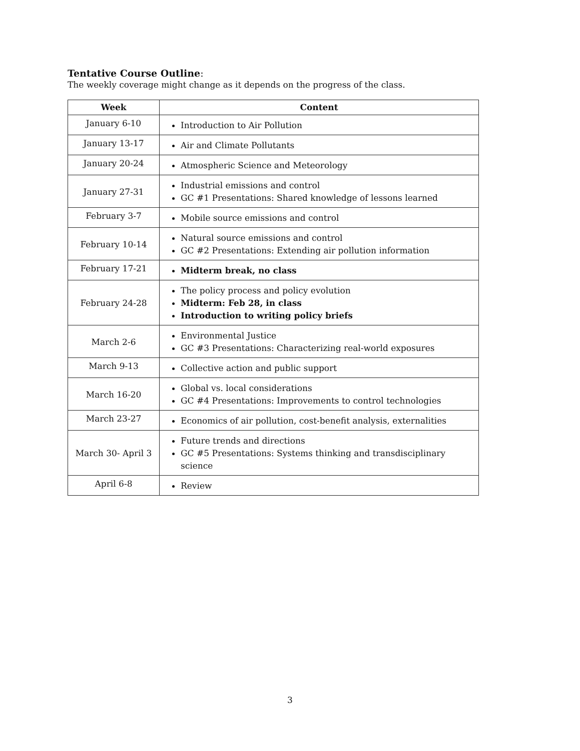Tentative Course Outline:
The weekly coverage might change as it depends on the progress of the class.
| Week | Content |
| --- | --- |
| January 6-10 | Introduction to Air Pollution |
| January 13-17 | Air and Climate Pollutants |
| January 20-24 | Atmospheric Science and Meteorology |
| January 27-31 | Industrial emissions and control GC #1 Presentations: Shared knowledge of lessons learned |
| February 3-7 | Mobile source emissions and control |
| February 10-14 | Natural source emissions and control GC #2 Presentations: Extending air pollution information |
| February 17-21 | Midterm break, no class |
| February 24-28 | The policy process and policy evolution Midterm: Feb 28, in class Introduction to writing policy briefs |
| March 2-6 | Environmental Justice GC #3 Presentations: Characterizing real-world exposures |
| March 9-13 | Collective action and public support |
| March 16-20 | Global vs. local considerations GC #4 Presentations: Improvements to control technologies |
| March 23-27 | Economics of air pollution, cost-benefit analysis, externalities |
| March 30- April 3 | Future trends and directions GC #5 Presentations: Systems thinking and transdisciplinary science |
| April 6-8 | Review |
3